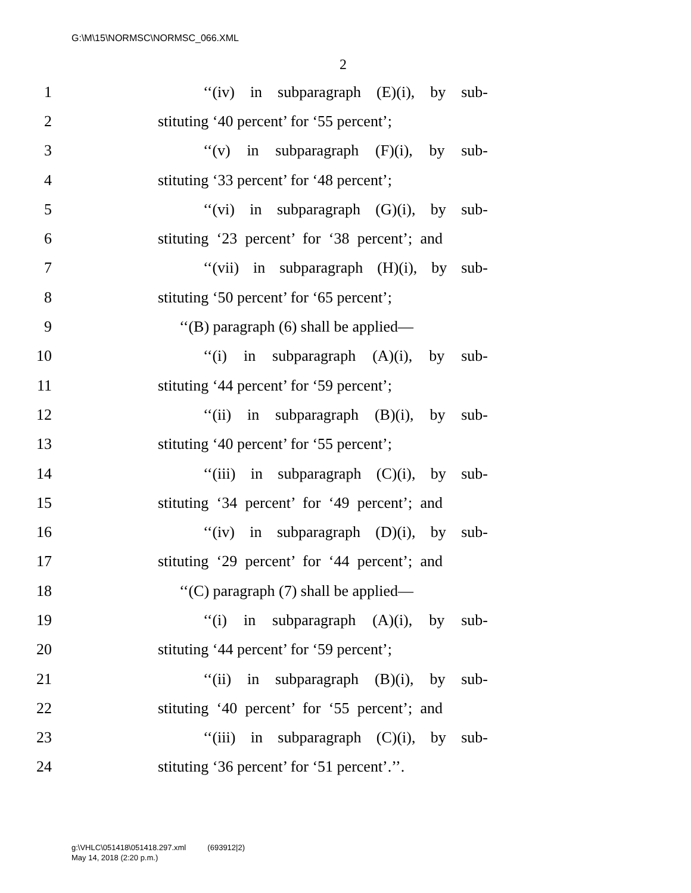G:\M\15\NORMSC\NORMSC_066.XML
2
1 ‘‘(iv) in subparagraph (E)(i), by sub-
2 stituting ‘40 percent’ for ‘55 percent’;
3 ‘‘(v) in subparagraph (F)(i), by sub-
4 stituting ‘33 percent’ for ‘48 percent’;
5 ‘‘(vi) in subparagraph (G)(i), by sub-
6 stituting ‘23 percent’ for ‘38 percent’; and
7 ‘‘(vii) in subparagraph (H)(i), by sub-
8 stituting ‘50 percent’ for ‘65 percent’;
9 ‘‘(B) paragraph (6) shall be applied—
10 ‘‘(i) in subparagraph (A)(i), by sub-
11 stituting ‘44 percent’ for ‘59 percent’;
12 ‘‘(ii) in subparagraph (B)(i), by sub-
13 stituting ‘40 percent’ for ‘55 percent’;
14 ‘‘(iii) in subparagraph (C)(i), by sub-
15 stituting ‘34 percent’ for ‘49 percent’; and
16 ‘‘(iv) in subparagraph (D)(i), by sub-
17 stituting ‘29 percent’ for ‘44 percent’; and
18 ‘‘(C) paragraph (7) shall be applied—
19 ‘‘(i) in subparagraph (A)(i), by sub-
20 stituting ‘44 percent’ for ‘59 percent’;
21 ‘‘(ii) in subparagraph (B)(i), by sub-
22 stituting ‘40 percent’ for ‘55 percent’; and
23 ‘‘(iii) in subparagraph (C)(i), by sub-
24 stituting ‘36 percent’ for ‘51 percent’.’’.
g:\VHLC\051418\051418.297.xml (693912|2)
May 14, 2018 (2:20 p.m.)